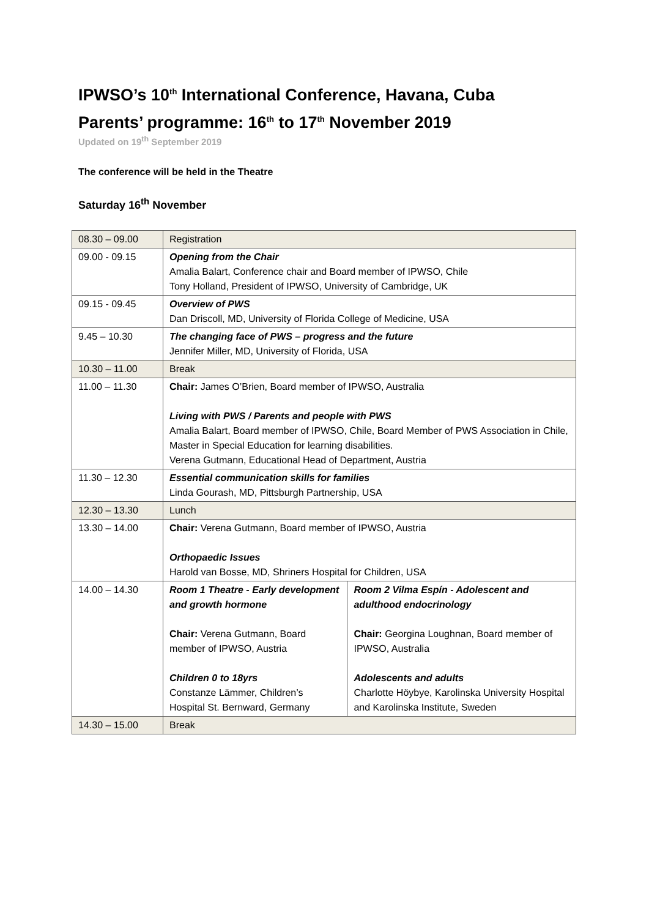IPWSO’s 10<sup>th</sup> International Conference, Havana, Cuba
Parents’ programme: 16<sup>th</sup> to 17<sup>th</sup> November 2019
Updated on 19<sup>th</sup> September 2019
The conference will be held in the Theatre
Saturday 16<sup>th</sup> November
| 08.30 – 09.00 | Registration | |
| 09.00 - 09.15 | Opening from the Chair Amalia Balart, Conference chair and Board member of IPWSO, Chile Tony Holland, President of IPWSO, University of Cambridge, UK | |
| 09.15 - 09.45 | Overview of PWS Dan Driscoll, MD, University of Florida College of Medicine, USA | |
| 9.45 – 10.30 | The changing face of PWS – progress and the future Jennifer Miller, MD, University of Florida, USA | |
| 10.30 – 11.00 | Break | |
| 11.00 – 11.30 | Chair: James O’Brien, Board member of IPWSO, Australia Living with PWS / Parents and people with PWS Amalia Balart, Board member of IPWSO, Chile, Board Member of PWS Association in Chile, Master in Special Education for learning disabilities. Verena Gutmann, Educational Head of Department, Austria | |
| 11.30 – 12.30 | Essential communication skills for families Linda Gourash, MD, Pittsburgh Partnership, USA | |
| 12.30 – 13.30 | Lunch | |
| 13.30 – 14.00 | Chair: Verena Gutmann, Board member of IPWSO, Austria Orthopaedic Issues Harold van Bosse, MD, Shriners Hospital for Children, USA | |
| 14.00 – 14.30 | Room 1 Theatre - Early development and growth hormone Chair: Verena Gutmann, Board member of IPWSO, Austria Children 0 to 18yrs Constanze Lämmer, Children’s Hospital St. Bernward, Germany | Room 2 Vilma Espín - Adolescent and adulthood endocrinology Chair: Georgina Loughnan, Board member of IPWSO, Australia Adolescents and adults Charlotte Höybye, Karolinska University Hospital and Karolinska Institute, Sweden |
| 14.30 – 15.00 | Break | |